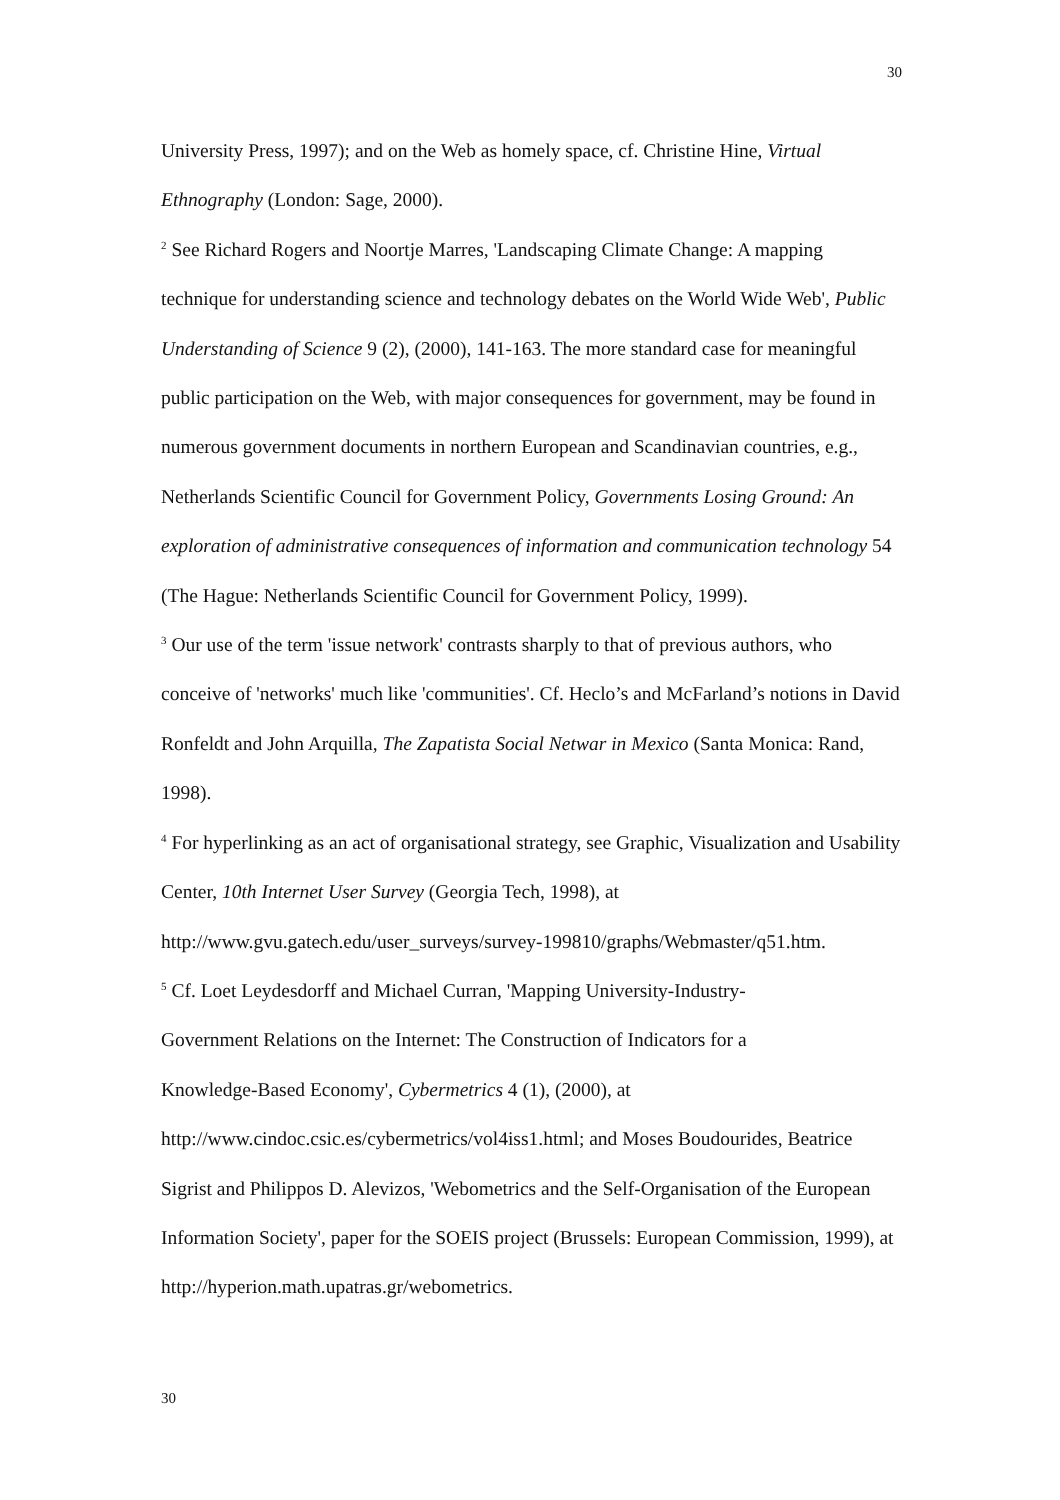30
University Press, 1997); and on the Web as homely space, cf. Christine Hine, Virtual Ethnography (London: Sage, 2000).
<sup>2</sup> See Richard Rogers and Noortje Marres, 'Landscaping Climate Change: A mapping technique for understanding science and technology debates on the World Wide Web', Public Understanding of Science 9 (2), (2000), 141-163. The more standard case for meaningful public participation on the Web, with major consequences for government, may be found in numerous government documents in northern European and Scandinavian countries, e.g., Netherlands Scientific Council for Government Policy, Governments Losing Ground: An exploration of administrative consequences of information and communication technology 54 (The Hague: Netherlands Scientific Council for Government Policy, 1999).
<sup>3</sup> Our use of the term 'issue network' contrasts sharply to that of previous authors, who conceive of 'networks' much like 'communities'. Cf. Heclo’s and McFarland’s notions in David Ronfeldt and John Arquilla, The Zapatista Social Netwar in Mexico (Santa Monica: Rand, 1998).
<sup>4</sup> For hyperlinking as an act of organisational strategy, see Graphic, Visualization and Usability Center, 10th Internet User Survey (Georgia Tech, 1998), at http://www.gvu.gatech.edu/user_surveys/survey-199810/graphs/Webmaster/q51.htm.
<sup>5</sup> Cf. Loet Leydesdorff and Michael Curran, 'Mapping University-Industry-
Government Relations on the Internet: The Construction of Indicators for a
Knowledge-Based Economy', Cybermetrics 4 (1), (2000), at
http://www.cindoc.csic.es/cybermetrics/vol4iss1.html; and Moses Boudourides, Beatrice Sigrist and Philippos D. Alevizos, 'Webometrics and the Self-Organisation of the European Information Society', paper for the SOEIS project (Brussels: European Commission, 1999), at http://hyperion.math.upatras.gr/webometrics.
30